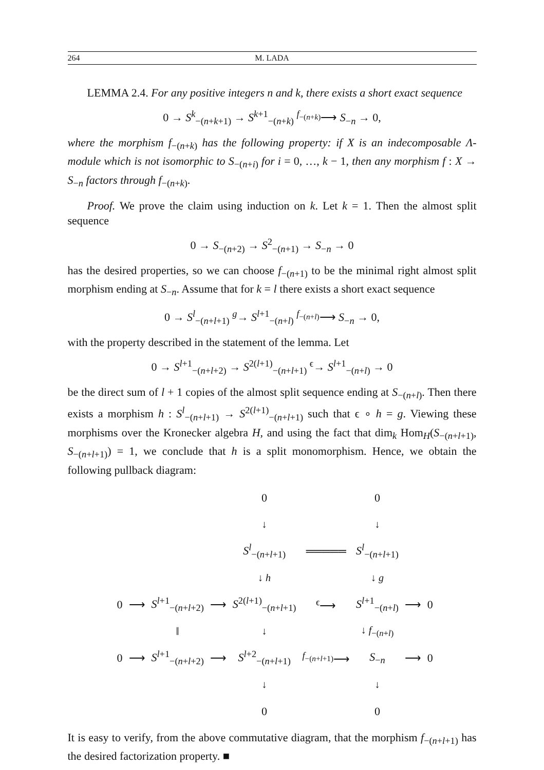264 M. LADA
LEMMA 2.4. For any positive integers n and k, there exists a short exact sequence
0 → S<sup>k</sup><sub>−(n+k+1)</sub> → S<sup>k+1</sup><sub>−(n+k)</sub> <sup>f<sub>−(n+k)</sub></sup>⟶ S<sub>−n</sub> → 0,
where the morphism f<sub>−(n+k)</sub> has the following property: if X is an indecomposable Λ-module which is not isomorphic to S<sub>−(n+i)</sub> for i = 0, …, k − 1, then any morphism f : X → S<sub>−n</sub> factors through f<sub>−(n+k)</sub>.
Proof. We prove the claim using induction on k. Let k = 1. Then the almost split sequence
0 → S<sub>−(n+2)</sub> → S<sup>2</sup><sub>−(n+1)</sub> → S<sub>−n</sub> → 0
has the desired properties, so we can choose f<sub>−(n+1)</sub> to be the minimal right almost split morphism ending at S<sub>−n</sub>. Assume that for k = l there exists a short exact sequence
0 → S<sup>l</sup><sub>−(n+l+1)</sub> <sup>g</sup>→ S<sup>l+1</sup><sub>−(n+l)</sub> <sup>f<sub>−(n+l)</sub></sup>⟶ S<sub>−n</sub> → 0,
with the property described in the statement of the lemma. Let
0 → S<sup>l+1</sup><sub>−(n+l+2)</sub> → S<sup>2(l+1)</sup><sub>−(n+l+1)</sub> <sup>ϵ</sup>→ S<sup>l+1</sup><sub>−(n+l)</sub> → 0
be the direct sum of l + 1 copies of the almost split sequence ending at S<sub>−(n+l)</sub>. Then there exists a morphism h : S<sup>l</sup><sub>−(n+l+1)</sub> → S<sup>2(l+1)</sup><sub>−(n+l+1)</sub> such that ϵ ∘ h = g. Viewing these morphisms over the Kronecker algebra H, and using the fact that dim<sub>k</sub> Hom<sub>H</sub>(S<sub>−(n+l+1)</sub>, S<sub>−(n+l+1)</sub>) = 1, we conclude that h is a split monomorphism. Hence, we obtain the following pullback diagram:
| | | | | 0 | | 0 | | |
| | | | | ↓ | | ↓ | | |
| | | | | S<sup>l</sup><sub>−(n+l+1)</sub> | ═════ | S<sup>l</sup><sub>−(n+l+1)</sub> | | |
| | | | | ↓ h | | ↓ g | | |
| 0 | ⟶ | S<sup>l+1</sup><sub>−(n+l+2)</sub> | ⟶ | S<sup>2(l+1)</sup><sub>−(n+l+1)</sub> | <sup>ϵ</sup>⟶ | S<sup>l+1</sup><sub>−(n+l)</sub> | ⟶ | 0 |
| | | ‖ | | ↓ | | ↓ f<sub>−(n+l)</sub> | | |
| 0 | ⟶ | S<sup>l+1</sup><sub>−(n+l+2)</sub> | ⟶ | S<sup>l+2</sup><sub>−(n+l+1)</sub> | <sup>f<sub>−(n+l+1)</sub></sup>⟶ | S<sub>−n</sub> | ⟶ | 0 |
| | | | | ↓ | | ↓ | | |
| | | | | 0 | | 0 | | |
It is easy to verify, from the above commutative diagram, that the morphism f<sub>−(n+l+1)</sub> has the desired factorization property. ■